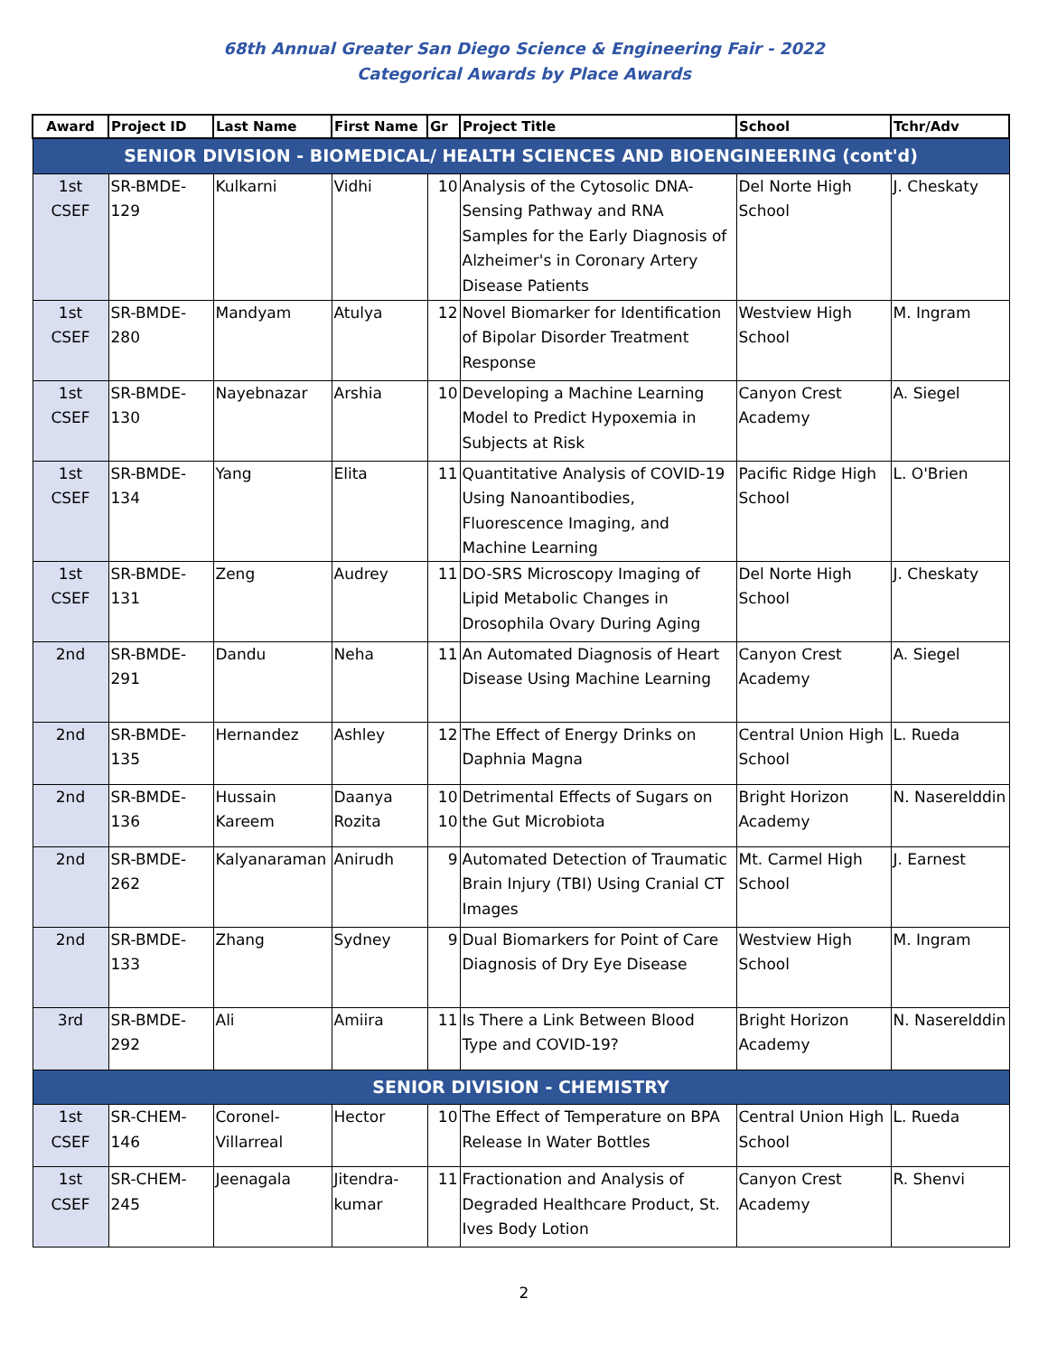68th Annual Greater San Diego Science & Engineering Fair - 2022
Categorical Awards by Place Awards
| Award | Project ID | Last Name | First Name | Gr | Project Title | School | Tchr/Adv |
| --- | --- | --- | --- | --- | --- | --- | --- |
| SENIOR DIVISION - BIOMEDICAL/ HEALTH SCIENCES AND BIOENGINEERING (cont'd) | | | | | | | |
| 1st CSEF | SR-BMDE-129 | Kulkarni | Vidhi | 10 | Analysis of the Cytosolic DNA-Sensing Pathway and RNA Samples for the Early Diagnosis of Alzheimer's in Coronary Artery Disease Patients | Del Norte High School | J. Cheskaty |
| 1st CSEF | SR-BMDE-280 | Mandyam | Atulya | 12 | Novel Biomarker for Identification of Bipolar Disorder Treatment Response | Westview High School | M. Ingram |
| 1st CSEF | SR-BMDE-130 | Nayebnazar | Arshia | 10 | Developing a Machine Learning Model to Predict Hypoxemia in Subjects at Risk | Canyon Crest Academy | A. Siegel |
| 1st CSEF | SR-BMDE-134 | Yang | Elita | 11 | Quantitative Analysis of COVID-19 Using Nanoantibodies, Fluorescence Imaging, and Machine Learning | Pacific Ridge High School | L. O'Brien |
| 1st CSEF | SR-BMDE-131 | Zeng | Audrey | 11 | DO-SRS Microscopy Imaging of Lipid Metabolic Changes in Drosophila Ovary During Aging | Del Norte High School | J. Cheskaty |
| 2nd | SR-BMDE-291 | Dandu | Neha | 11 | An Automated Diagnosis of Heart Disease Using Machine Learning | Canyon Crest Academy | A. Siegel |
| 2nd | SR-BMDE-135 | Hernandez | Ashley | 12 | The Effect of Energy Drinks on Daphnia Magna | Central Union High School | L. Rueda |
| 2nd | SR-BMDE-136 | Hussain Kareem | Daanya Rozita | 10 10 | Detrimental Effects of Sugars on the Gut Microbiota | Bright Horizon Academy | N. Naserelddin |
| 2nd | SR-BMDE-262 | Kalyanaraman | Anirudh | 9 | Automated Detection of Traumatic Brain Injury (TBI) Using Cranial CT Images | Mt. Carmel High School | J. Earnest |
| 2nd | SR-BMDE-133 | Zhang | Sydney | 9 | Dual Biomarkers for Point of Care Diagnosis of Dry Eye Disease | Westview High School | M. Ingram |
| 3rd | SR-BMDE-292 | Ali | Amiira | 11 | Is There a Link Between Blood Type and COVID-19? | Bright Horizon Academy | N. Naserelddin |
| SENIOR DIVISION - CHEMISTRY | | | | | | | |
| 1st CSEF | SR-CHEM-146 | Coronel-Villarreal | Hector | 10 | The Effect of Temperature on BPA Release In Water Bottles | Central Union High School | L. Rueda |
| 1st CSEF | SR-CHEM-245 | Jeenagala | Jitendra-kumar | 11 | Fractionation and Analysis of Degraded Healthcare Product, St. Ives Body Lotion | Canyon Crest Academy | R. Shenvi |
2